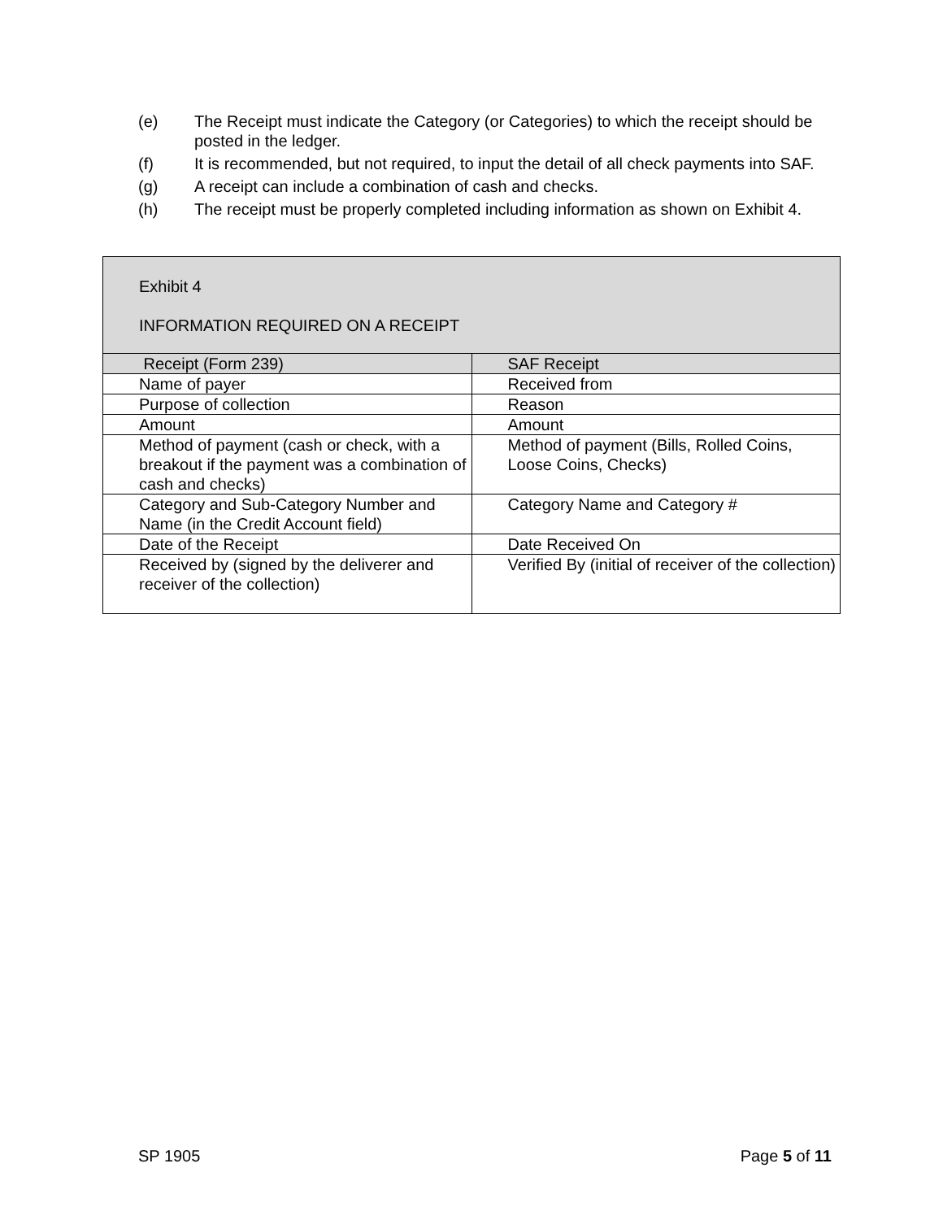(e) The Receipt must indicate the Category (or Categories) to which the receipt should be posted in the ledger.
(f) It is recommended, but not required, to input the detail of all check payments into SAF.
(g) A receipt can include a combination of cash and checks.
(h) The receipt must be properly completed including information as shown on Exhibit 4.
| Exhibit 4 INFORMATION REQUIRED ON A RECEIPT | |
| Receipt (Form 239) | SAF Receipt |
| Name of payer | Received from |
| Purpose of collection | Reason |
| Amount | Amount |
| Method of payment (cash or check, with a breakout if the payment was a combination of cash and checks) | Method of payment (Bills, Rolled Coins, Loose Coins, Checks) |
| Category and Sub-Category Number and Name (in the Credit Account field) | Category Name and Category # |
| Date of the Receipt | Date Received On |
| Received by (signed by the deliverer and receiver of the collection) | Verified By (initial of receiver of the collection) |
SP 1905 Page 5 of 11